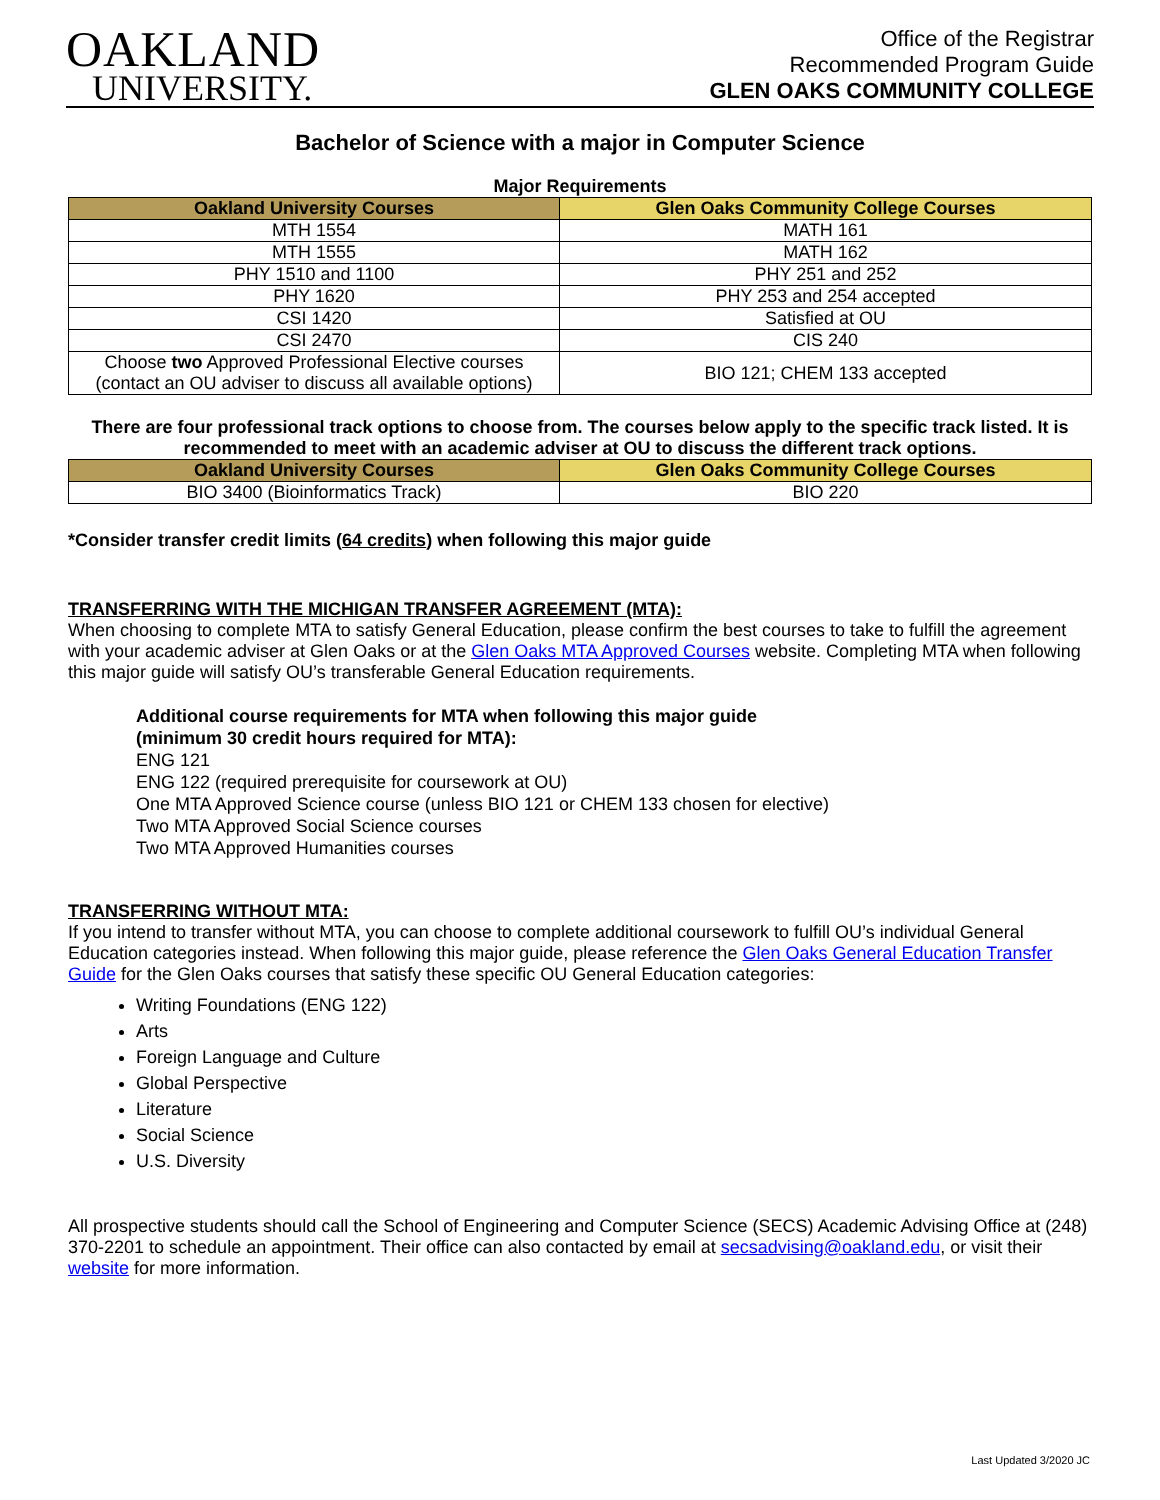OAKLAND
UNIVERSITY.
Office of the Registrar
Recommended Program Guide
GLEN OAKS COMMUNITY COLLEGE
Bachelor of Science with a major in Computer Science
Major Requirements
| Oakland University Courses | Glen Oaks Community College Courses |
| --- | --- |
| MTH 1554 | MATH 161 |
| MTH 1555 | MATH 162 |
| PHY 1510 and 1100 | PHY 251 and 252 |
| PHY 1620 | PHY 253 and 254 accepted |
| CSI 1420 | Satisfied at OU |
| CSI 2470 | CIS 240 |
| Choose two Approved Professional Elective courses (contact an OU adviser to discuss all available options) | BIO 121; CHEM 133 accepted |
There are four professional track options to choose from. The courses below apply to the specific track listed. It is recommended to meet with an academic adviser at OU to discuss the different track options.
| Oakland University Courses | Glen Oaks Community College Courses |
| --- | --- |
| BIO 3400 (Bioinformatics Track) | BIO 220 |
*Consider transfer credit limits (64 credits) when following this major guide
TRANSFERRING WITH THE MICHIGAN TRANSFER AGREEMENT (MTA):
When choosing to complete MTA to satisfy General Education, please confirm the best courses to take to fulfill the agreement with your academic adviser at Glen Oaks or at the Glen Oaks MTA Approved Courses website. Completing MTA when following this major guide will satisfy OU’s transferable General Education requirements.
Additional course requirements for MTA when following this major guide
(minimum 30 credit hours required for MTA):
ENG 121
ENG 122 (required prerequisite for coursework at OU)
One MTA Approved Science course (unless BIO 121 or CHEM 133 chosen for elective)
Two MTA Approved Social Science courses
Two MTA Approved Humanities courses
TRANSFERRING WITHOUT MTA:
If you intend to transfer without MTA, you can choose to complete additional coursework to fulfill OU’s individual General Education categories instead. When following this major guide, please reference the Glen Oaks General Education Transfer Guide for the Glen Oaks courses that satisfy these specific OU General Education categories:
Writing Foundations (ENG 122)
Arts
Foreign Language and Culture
Global Perspective
Literature
Social Science
U.S. Diversity
All prospective students should call the School of Engineering and Computer Science (SECS) Academic Advising Office at (248) 370-2201 to schedule an appointment. Their office can also contacted by email at secsadvising@oakland.edu, or visit their website for more information.
Last Updated 3/2020 JC